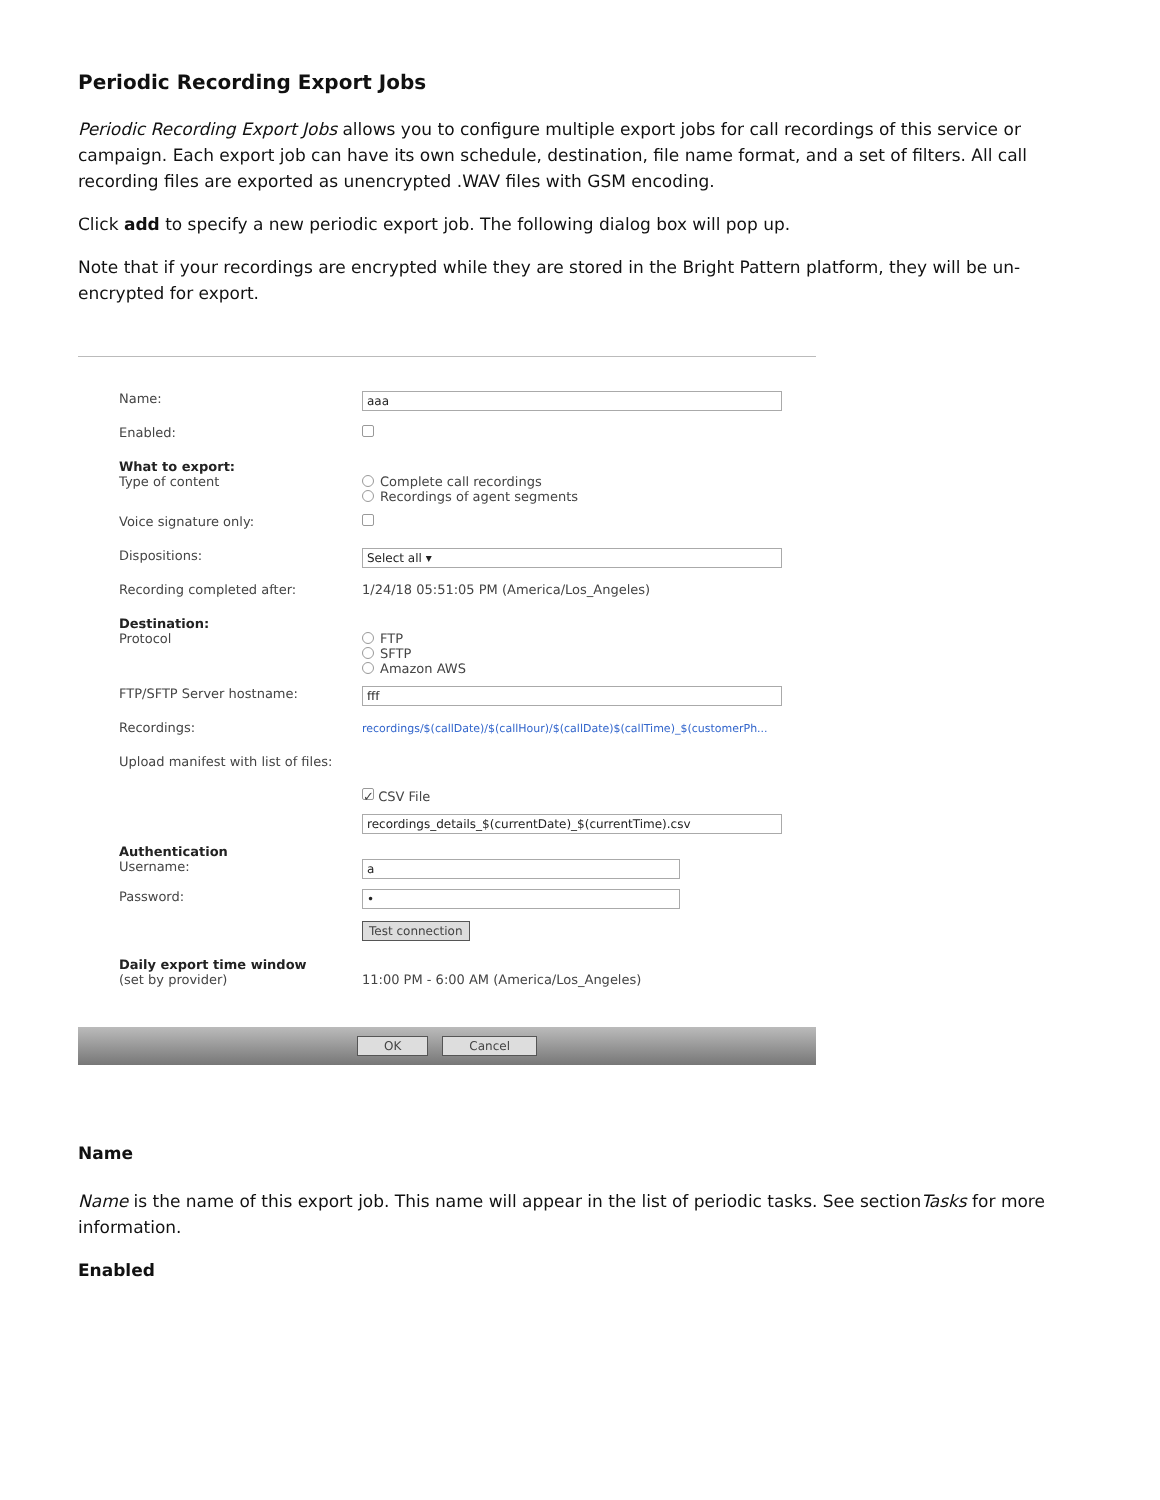Periodic Recording Export Jobs
Periodic Recording Export Jobs allows you to configure multiple export jobs for call recordings of this service or campaign. Each export job can have its own schedule, destination, file name format, and a set of filters. All call recording files are exported as unencrypted .WAV files with GSM encoding.
Click add to specify a new periodic export job. The following dialog box will pop up.
Note that if your recordings are encrypted while they are stored in the Bright Pattern platform, they will be un-encrypted for export.
Name:
aaa
Enabled:
What to export:
Type of content Complete call recordings
Recordings of agent segments
Voice signature only:
Dispositions:
Select all ▾
Recording completed after: 1/24/18 05:51:05 PM (America/Los_Angeles)
Destination:
Protocol FTP
SFTP
Amazon AWS
FTP/SFTP Server hostname:
fff
Recordings:
recordings/$(callDate)/$(callHour)/$(callDate)$(callTime)_$(customerPh...
Upload manifest with list of files:
✓ CSV File
recordings_details_$(currentDate)_$(currentTime).csv
Authentication
Username:
a
Password:
•
Test connection
Daily export time window
(set by provider) 11:00 PM - 6:00 AM (America/Los_Angeles)
OK Cancel
Name
Name is the name of this export job. This name will appear in the list of periodic tasks. See sectionTasks for more information.
Enabled